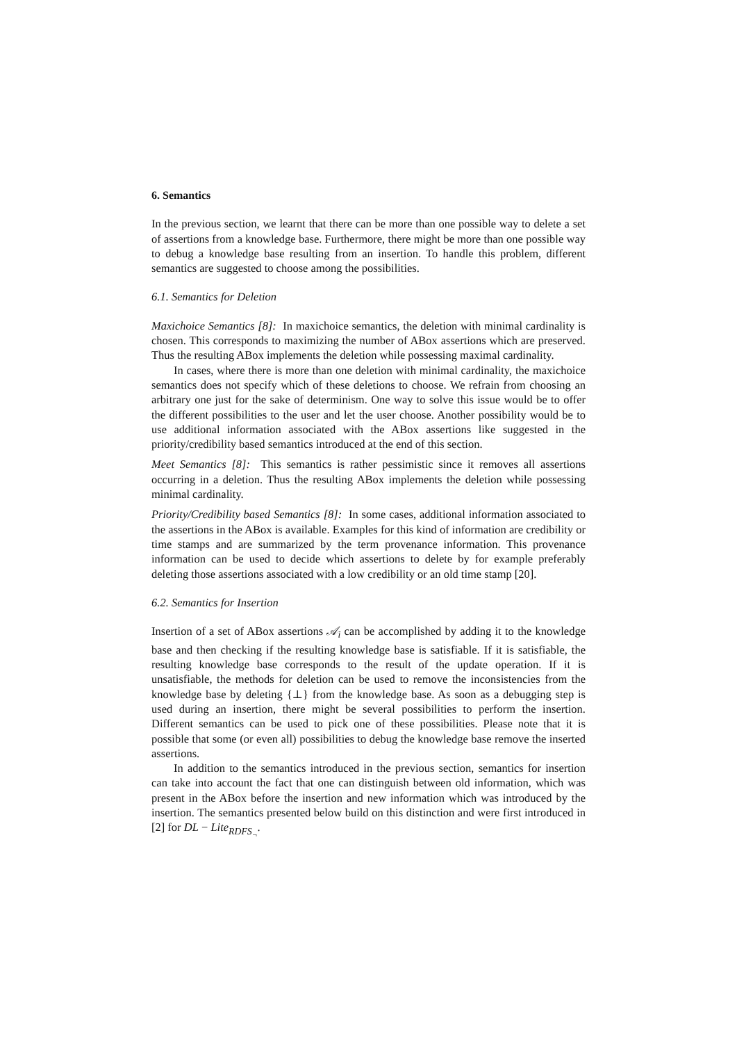6. Semantics
In the previous section, we learnt that there can be more than one possible way to delete a set of assertions from a knowledge base. Furthermore, there might be more than one possible way to debug a knowledge base resulting from an insertion. To handle this problem, different semantics are suggested to choose among the possibilities.
6.1. Semantics for Deletion
Maxichoice Semantics [8]: In maxichoice semantics, the deletion with minimal cardinality is chosen. This corresponds to maximizing the number of ABox assertions which are preserved. Thus the resulting ABox implements the deletion while possessing maximal cardinality.
In cases, where there is more than one deletion with minimal cardinality, the maxichoice semantics does not specify which of these deletions to choose. We refrain from choosing an arbitrary one just for the sake of determinism. One way to solve this issue would be to offer the different possibilities to the user and let the user choose. Another possibility would be to use additional information associated with the ABox assertions like suggested in the priority/credibility based semantics introduced at the end of this section.
Meet Semantics [8]: This semantics is rather pessimistic since it removes all assertions occurring in a deletion. Thus the resulting ABox implements the deletion while possessing minimal cardinality.
Priority/Credibility based Semantics [8]: In some cases, additional information associated to the assertions in the ABox is available. Examples for this kind of information are credibility or time stamps and are summarized by the term provenance information. This provenance information can be used to decide which assertions to delete by for example preferably deleting those assertions associated with a low credibility or an old time stamp [20].
6.2. Semantics for Insertion
Insertion of a set of ABox assertions 𝒜<sub>i</sub> can be accomplished by adding it to the knowledge base and then checking if the resulting knowledge base is satisfiable. If it is satisfiable, the resulting knowledge base corresponds to the result of the update operation. If it is unsatisfiable, the methods for deletion can be used to remove the inconsistencies from the knowledge base by deleting {⊥} from the knowledge base. As soon as a debugging step is used during an insertion, there might be several possibilities to perform the insertion. Different semantics can be used to pick one of these possibilities. Please note that it is possible that some (or even all) possibilities to debug the knowledge base remove the inserted assertions.
In addition to the semantics introduced in the previous section, semantics for insertion can take into account the fact that one can distinguish between old information, which was present in the ABox before the insertion and new information which was introduced by the insertion. The semantics presented below build on this distinction and were first introduced in [2] for DL − Lite<sub>RDFS<sub>¬</sub></sub>.